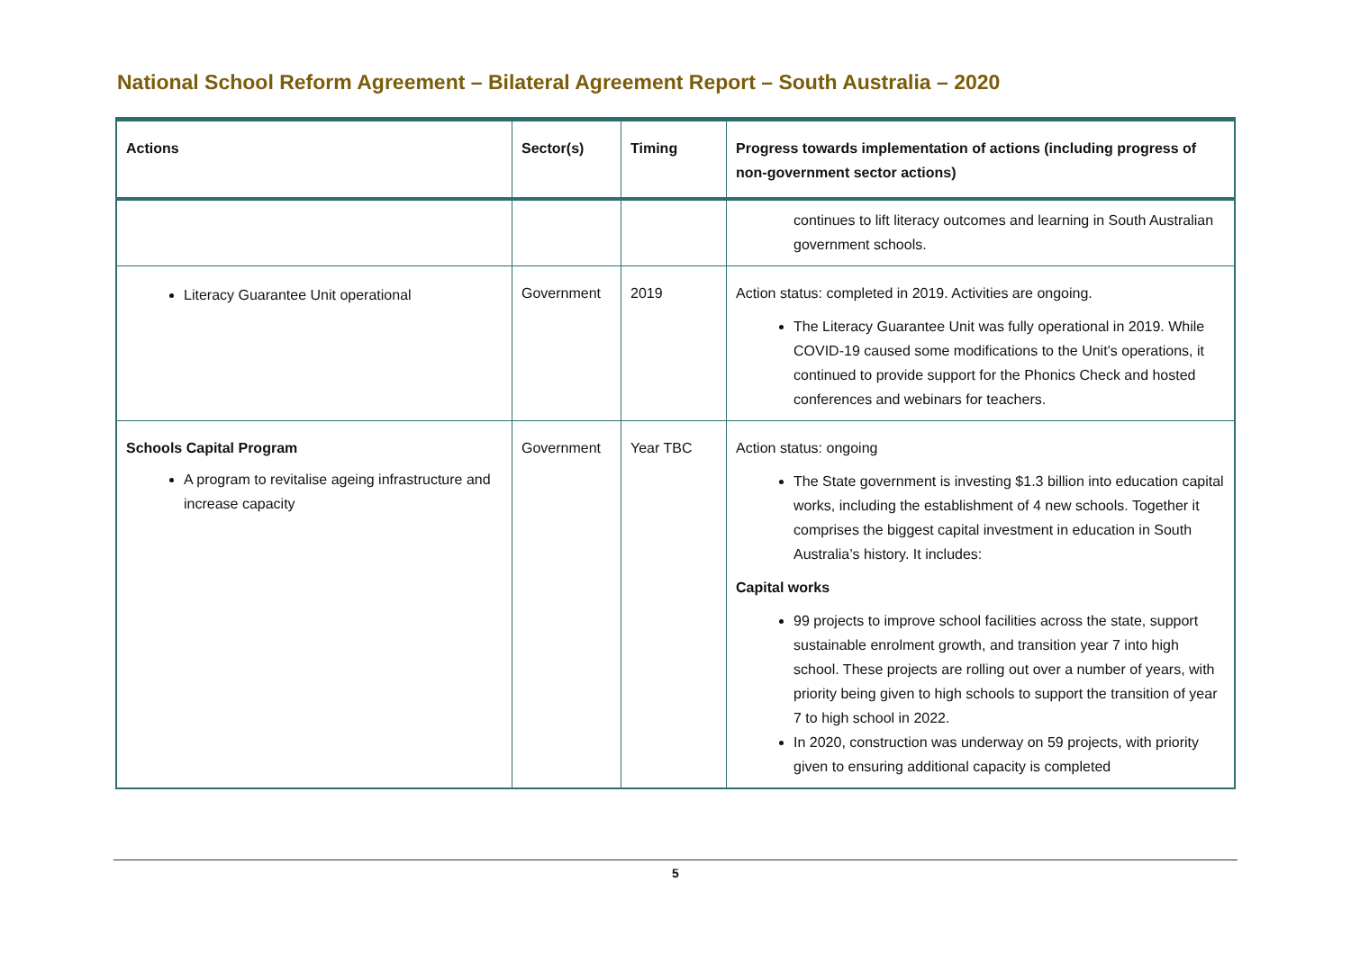National School Reform Agreement – Bilateral Agreement Report – South Australia – 2020
| Actions | Sector(s) | Timing | Progress towards implementation of actions (including progress of non-government sector actions) |
| --- | --- | --- | --- |
| | | | continues to lift literacy outcomes and learning in South Australian government schools. |
| Literacy Guarantee Unit operational | Government | 2019 | Action status: completed in 2019. Activities are ongoing. The Literacy Guarantee Unit was fully operational in 2019. While COVID-19 caused some modifications to the Unit’s operations, it continued to provide support for the Phonics Check and hosted conferences and webinars for teachers. |
| Schools Capital Program A program to revitalise ageing infrastructure and increase capacity | Government | Year TBC | Action status: ongoing The State government is investing $1.3 billion into education capital works, including the establishment of 4 new schools. Together it comprises the biggest capital investment in education in South Australia’s history. It includes: Capital works 99 projects to improve school facilities across the state, support sustainable enrolment growth, and transition year 7 into high school. These projects are rolling out over a number of years, with priority being given to high schools to support the transition of year 7 to high school in 2022. In 2020, construction was underway on 59 projects, with priority given to ensuring additional capacity is completed |
5